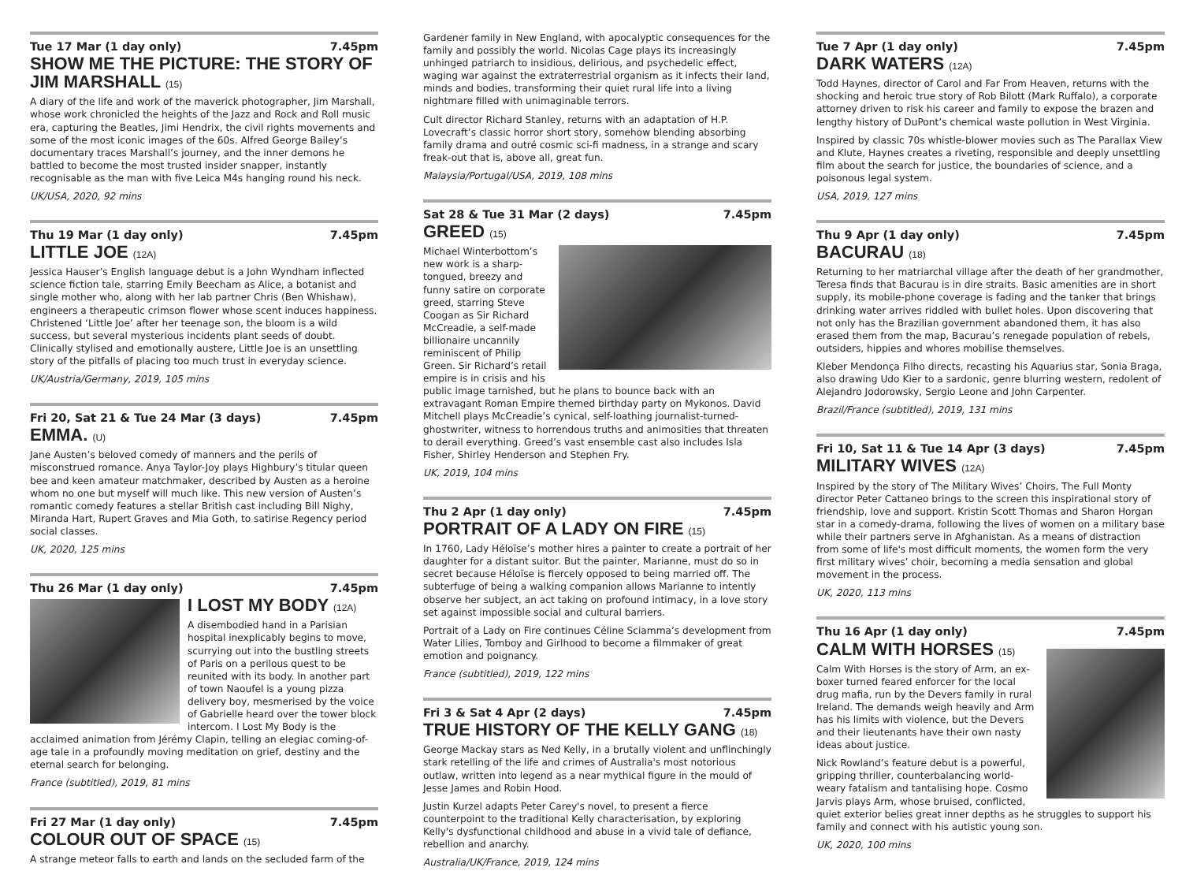Tue 17 Mar (1 day only) 7.45pm
SHOW ME THE PICTURE: THE STORY OF JIM MARSHALL (15)
A diary of the life and work of the maverick photographer, Jim Marshall, whose work chronicled the heights of the Jazz and Rock and Roll music era, capturing the Beatles, Jimi Hendrix, the civil rights movements and some of the most iconic images of the 60s. Alfred George Bailey’s documentary traces Marshall’s journey, and the inner demons he battled to become the most trusted insider snapper, instantly recognisable as the man with five Leica M4s hanging round his neck.
UK/USA, 2020, 92 mins
Thu 19 Mar (1 day only) 7.45pm
LITTLE JOE (12A)
Jessica Hauser’s English language debut is a John Wyndham inflected science fiction tale, starring Emily Beecham as Alice, a botanist and single mother who, along with her lab partner Chris (Ben Whishaw), engineers a therapeutic crimson flower whose scent induces happiness. Christened ‘Little Joe’ after her teenage son, the bloom is a wild success, but several mysterious incidents plant seeds of doubt. Clinically stylised and emotionally austere, Little Joe is an unsettling story of the pitfalls of placing too much trust in everyday science.
UK/Austria/Germany, 2019, 105 mins
Fri 20, Sat 21 & Tue 24 Mar (3 days) 7.45pm
EMMA. (U)
Jane Austen’s beloved comedy of manners and the perils of misconstrued romance. Anya Taylor-Joy plays Highbury’s titular queen bee and keen amateur matchmaker, described by Austen as a heroine whom no one but myself will much like. This new version of Austen’s romantic comedy features a stellar British cast including Bill Nighy, Miranda Hart, Rupert Graves and Mia Goth, to satirise Regency period social classes.
UK, 2020, 125 mins
Thu 26 Mar (1 day only) 7.45pm
I LOST MY BODY (12A)
A disembodied hand in a Parisian hospital inexplicably begins to move, scurrying out into the bustling streets of Paris on a perilous quest to be reunited with its body. In another part of town Naoufel is a young pizza delivery boy, mesmerised by the voice of Gabrielle heard over the tower block intercom. I Lost My Body is the acclaimed animation from Jérémy Clapin, telling an elegiac coming-of-age tale in a profoundly moving meditation on grief, destiny and the eternal search for belonging.
France (subtitled), 2019, 81 mins
Fri 27 Mar (1 day only) 7.45pm
COLOUR OUT OF SPACE (15)
A strange meteor falls to earth and lands on the secluded farm of the
Gardener family in New England, with apocalyptic consequences for the family and possibly the world. Nicolas Cage plays its increasingly unhinged patriarch to insidious, delirious, and psychedelic effect, waging war against the extraterrestrial organism as it infects their land, minds and bodies, transforming their quiet rural life into a living nightmare filled with unimaginable terrors.
Cult director Richard Stanley, returns with an adaptation of H.P. Lovecraft’s classic horror short story, somehow blending absorbing family drama and outré cosmic sci-fi madness, in a strange and scary freak-out that is, above all, great fun.
Malaysia/Portugal/USA, 2019, 108 mins
Sat 28 & Tue 31 Mar (2 days) 7.45pm
GREED (15)
Michael Winterbottom’s new work is a sharp-tongued, breezy and funny satire on corporate greed, starring Steve Coogan as Sir Richard McCreadie, a self-made billionaire uncannily reminiscent of Philip Green. Sir Richard’s retail empire is in crisis and his public image tarnished, but he plans to bounce back with an extravagant Roman Empire themed birthday party on Mykonos. David Mitchell plays McCreadie’s cynical, self-loathing journalist-turned-ghostwriter, witness to horrendous truths and animosities that threaten to derail everything. Greed’s vast ensemble cast also includes Isla Fisher, Shirley Henderson and Stephen Fry.
UK, 2019, 104 mins
Thu 2 Apr (1 day only) 7.45pm
PORTRAIT OF A LADY ON FIRE (15)
In 1760, Lady Héloïse’s mother hires a painter to create a portrait of her daughter for a distant suitor. But the painter, Marianne, must do so in secret because Héloïse is fiercely opposed to being married off. The subterfuge of being a walking companion allows Marianne to intently observe her subject, an act taking on profound intimacy, in a love story set against impossible social and cultural barriers.
Portrait of a Lady on Fire continues Céline Sciamma’s development from Water Lilies, Tomboy and Girlhood to become a filmmaker of great emotion and poignancy.
France (subtitled), 2019, 122 mins
Fri 3 & Sat 4 Apr (2 days) 7.45pm
TRUE HISTORY OF THE KELLY GANG (18)
George Mackay stars as Ned Kelly, in a brutally violent and unflinchingly stark retelling of the life and crimes of Australia's most notorious outlaw, written into legend as a near mythical figure in the mould of Jesse James and Robin Hood.
Justin Kurzel adapts Peter Carey's novel, to present a fierce counterpoint to the traditional Kelly characterisation, by exploring Kelly's dysfunctional childhood and abuse in a vivid tale of defiance, rebellion and anarchy.
Australia/UK/France, 2019, 124 mins
Tue 7 Apr (1 day only) 7.45pm
DARK WATERS (12A)
Todd Haynes, director of Carol and Far From Heaven, returns with the shocking and heroic true story of Rob Bilott (Mark Ruffalo), a corporate attorney driven to risk his career and family to expose the brazen and lengthy history of DuPont’s chemical waste pollution in West Virginia.
Inspired by classic 70s whistle-blower movies such as The Parallax View and Klute, Haynes creates a riveting, responsible and deeply unsettling film about the search for justice, the boundaries of science, and a poisonous legal system.
USA, 2019, 127 mins
Thu 9 Apr (1 day only) 7.45pm
BACURAU (18)
Returning to her matriarchal village after the death of her grandmother, Teresa finds that Bacurau is in dire straits. Basic amenities are in short supply, its mobile-phone coverage is fading and the tanker that brings drinking water arrives riddled with bullet holes. Upon discovering that not only has the Brazilian government abandoned them, it has also erased them from the map, Bacurau’s renegade population of rebels, outsiders, hippies and whores mobilise themselves.
Kleber Mendonça Filho directs, recasting his Aquarius star, Sonia Braga, also drawing Udo Kier to a sardonic, genre blurring western, redolent of Alejandro Jodorowsky, Sergio Leone and John Carpenter.
Brazil/France (subtitled), 2019, 131 mins
Fri 10, Sat 11 & Tue 14 Apr (3 days) 7.45pm
MILITARY WIVES (12A)
Inspired by the story of The Military Wives’ Choirs, The Full Monty director Peter Cattaneo brings to the screen this inspirational story of friendship, love and support. Kristin Scott Thomas and Sharon Horgan star in a comedy-drama, following the lives of women on a military base while their partners serve in Afghanistan. As a means of distraction from some of life's most difficult moments, the women form the very first military wives’ choir, becoming a media sensation and global movement in the process.
UK, 2020, 113 mins
Thu 16 Apr (1 day only) 7.45pm
CALM WITH HORSES (15)
Calm With Horses is the story of Arm, an ex-boxer turned feared enforcer for the local drug mafia, run by the Devers family in rural Ireland. The demands weigh heavily and Arm has his limits with violence, but the Devers and their lieutenants have their own nasty ideas about justice.
Nick Rowland’s feature debut is a powerful, gripping thriller, counterbalancing world-weary fatalism and tantalising hope. Cosmo Jarvis plays Arm, whose bruised, conflicted, quiet exterior belies great inner depths as he struggles to support his family and connect with his autistic young son.
UK, 2020, 100 mins